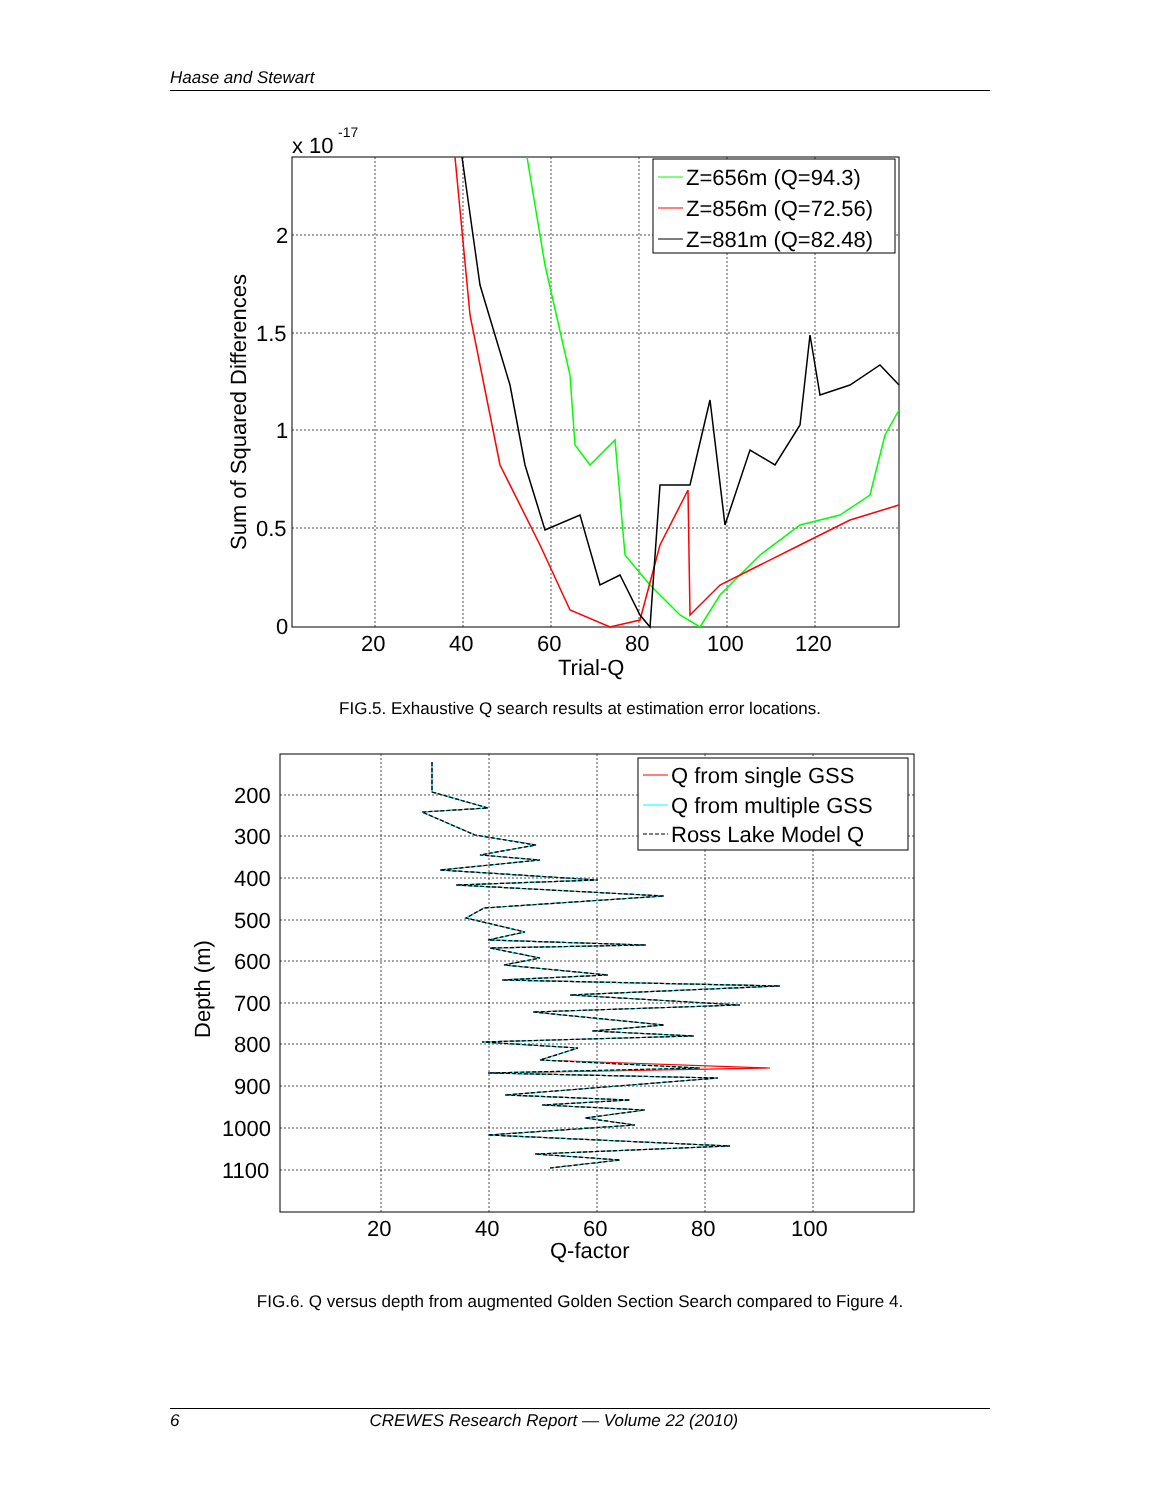Haase and Stewart
x 10
-17
2
1.5
1
0.5
0
20
40
60
80
100
120
Trial-Q
Sum of Squared Differences
Z=656m (Q=94.3)
Z=856m (Q=72.56)
Z=881m (Q=82.48)
FIG.5. Exhaustive Q search results at estimation error locations.
200
300
400
500
600
700
800
900
1000
1100
20
40
60
80
100
Q-factor
Depth (m)
Q from single GSS
Q from multiple GSS
Ross Lake Model Q
FIG.6. Q versus depth from augmented Golden Section Search compared to Figure 4.
6 CREWES Research Report — Volume 22 (2010)